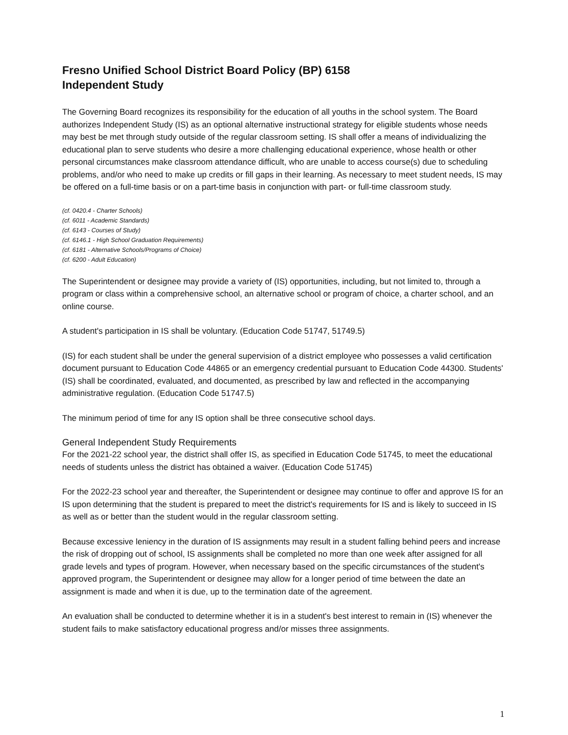Fresno Unified School District Board Policy (BP) 6158
Independent Study
The Governing Board recognizes its responsibility for the education of all youths in the school system. The Board authorizes Independent Study (IS) as an optional alternative instructional strategy for eligible students whose needs may best be met through study outside of the regular classroom setting. IS shall offer a means of individualizing the educational plan to serve students who desire a more challenging educational experience, whose health or other personal circumstances make classroom attendance difficult, who are unable to access course(s) due to scheduling problems, and/or who need to make up credits or fill gaps in their learning. As necessary to meet student needs, IS may be offered on a full-time basis or on a part-time basis in conjunction with part- or full-time classroom study.
(cf. 0420.4 - Charter Schools)
(cf. 6011 - Academic Standards)
(cf. 6143 - Courses of Study)
(cf. 6146.1 - High School Graduation Requirements)
(cf. 6181 - Alternative Schools/Programs of Choice)
(cf. 6200 - Adult Education)
The Superintendent or designee may provide a variety of (IS) opportunities, including, but not limited to, through a program or class within a comprehensive school, an alternative school or program of choice, a charter school, and an online course.
A student's participation in IS shall be voluntary. (Education Code 51747, 51749.5)
(IS) for each student shall be under the general supervision of a district employee who possesses a valid certification document pursuant to Education Code 44865 or an emergency credential pursuant to Education Code 44300. Students' (IS) shall be coordinated, evaluated, and documented, as prescribed by law and reflected in the accompanying administrative regulation. (Education Code 51747.5)
The minimum period of time for any IS option shall be three consecutive school days.
General Independent Study Requirements
For the 2021-22 school year, the district shall offer IS, as specified in Education Code 51745, to meet the educational needs of students unless the district has obtained a waiver. (Education Code 51745)
For the 2022-23 school year and thereafter, the Superintendent or designee may continue to offer and approve IS for an IS upon determining that the student is prepared to meet the district's requirements for IS and is likely to succeed in IS as well as or better than the student would in the regular classroom setting.
Because excessive leniency in the duration of IS assignments may result in a student falling behind peers and increase the risk of dropping out of school, IS assignments shall be completed no more than one week after assigned for all grade levels and types of program. However, when necessary based on the specific circumstances of the student's approved program, the Superintendent or designee may allow for a longer period of time between the date an assignment is made and when it is due, up to the termination date of the agreement.
An evaluation shall be conducted to determine whether it is in a student's best interest to remain in (IS) whenever the student fails to make satisfactory educational progress and/or misses three assignments.
1